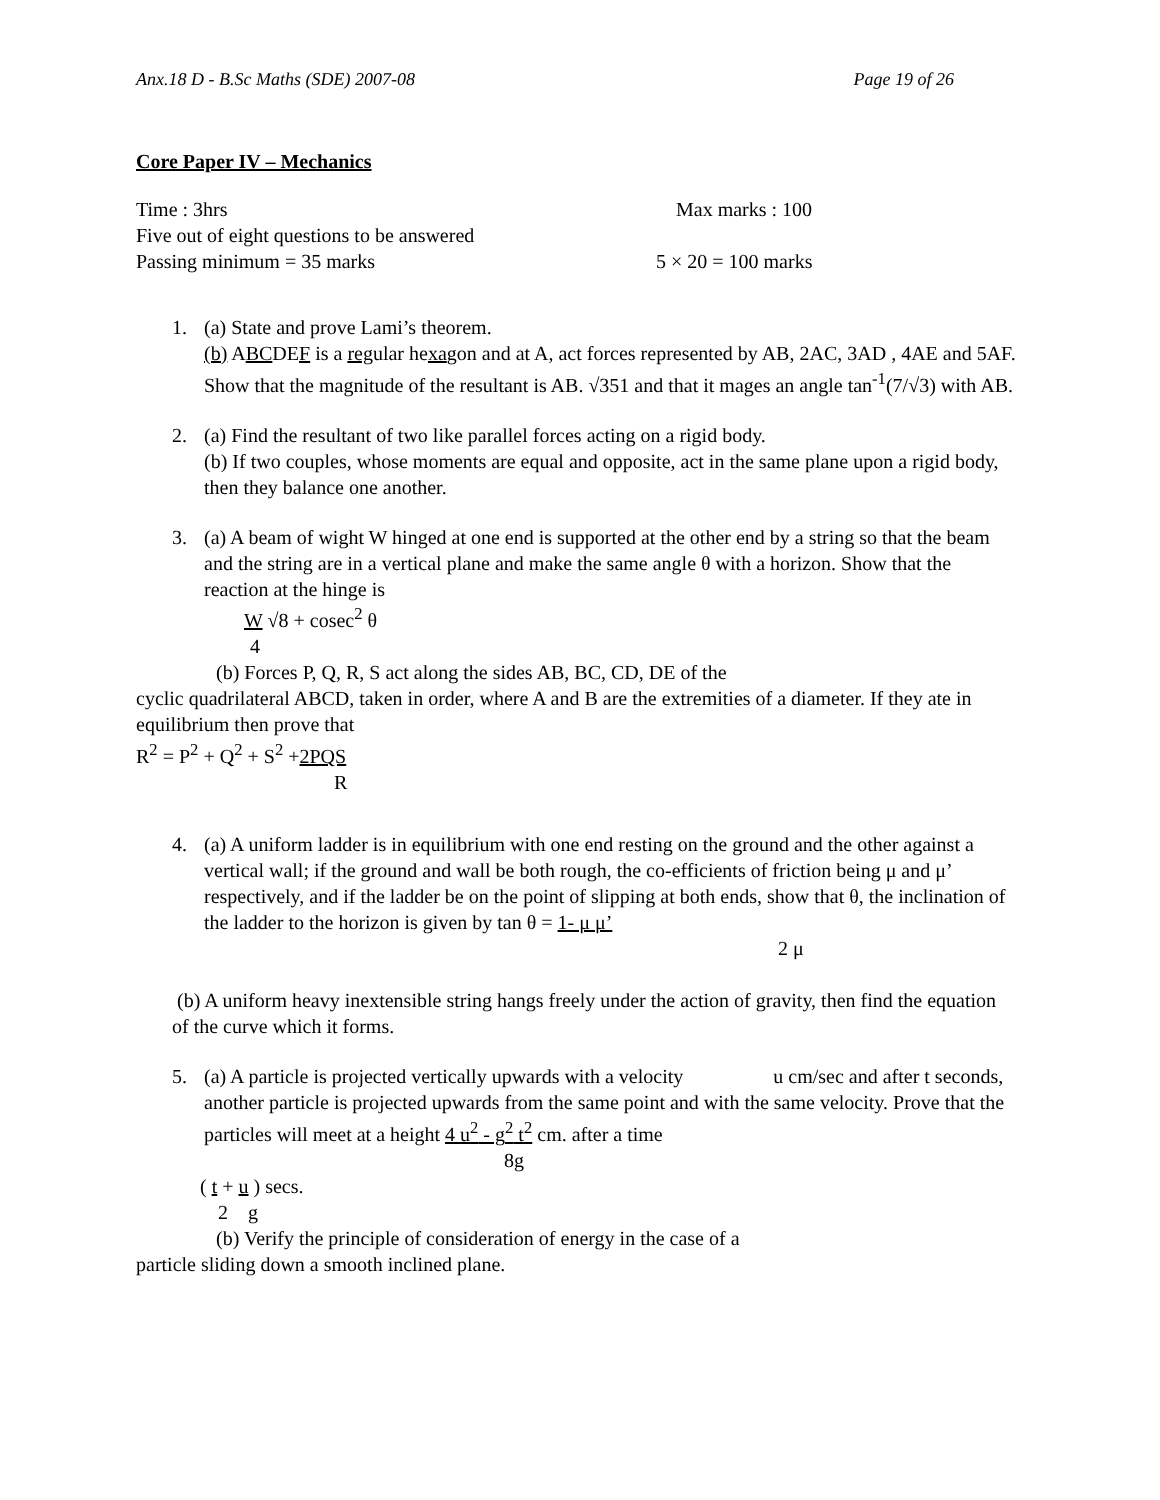Anx.18 D - B.Sc Maths (SDE) 2007-08 Page 19 of 26
Core Paper IV – Mechanics
Time : 3hrs Max marks : 100
Five out of eight questions to be answered
Passing minimum = 35 marks 5 × 20 = 100 marks
1. (a) State and prove Lami’s theorem.
(b) ABCDEF is a regular hexagon and at A, act forces represented by AB, 2AC, 3AD , 4AE and 5AF. Show that the magnitude of the resultant is AB. √351 and that it mages an angle tan<sup>-1</sup>(7/√3) with AB.
2. (a) Find the resultant of two like parallel forces acting on a rigid body.
(b) If two couples, whose moments are equal and opposite, act in the same plane upon a rigid body, then they balance one another.
3. (a) A beam of wight W hinged at one end is supported at the other end by a string so that the beam and the string are in a vertical plane and make the same angle θ with a horizon. Show that the reaction at the hinge is
W √8 + cosec<sup>2</sup> θ
4
(b) Forces P, Q, R, S act along the sides AB, BC, CD, DE of the
cyclic quadrilateral ABCD, taken in order, where A and B are the extremities of a diameter. If they ate in equilibrium then prove that
R<sup>2</sup> = P<sup>2</sup> + Q<sup>2</sup> + S<sup>2</sup> +2PQS
R
4. (a) A uniform ladder is in equilibrium with one end resting on the ground and the other against a vertical wall; if the ground and wall be both rough, the co-efficients of friction being μ and μ’ respectively, and if the ladder be on the point of slipping at both ends, show that θ, the inclination of the ladder to the horizon is given by tan θ = 1- μ μ’
2 μ
(b) A uniform heavy inextensible string hangs freely under the action of gravity, then find the equation of the curve which it forms.
5. (a) A particle is projected vertically upwards with a velocity u cm/sec and after t seconds, another particle is projected upwards from the same point and with the same velocity. Prove that the particles will meet at a height 4 u<sup>2</sup> - g<sup>2</sup> t<sup>2</sup> cm. after a time
8g
( t + u ) secs.
2 g
(b) Verify the principle of consideration of energy in the case of a
particle sliding down a smooth inclined plane.